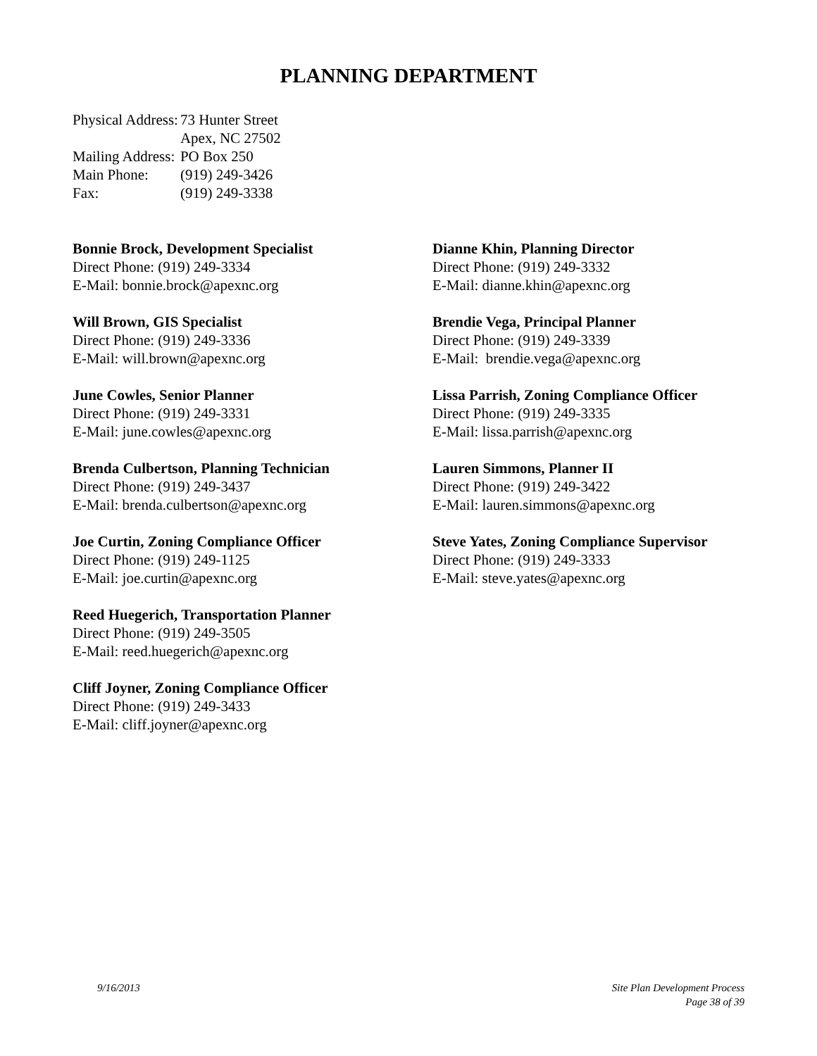PLANNING DEPARTMENT
| Physical Address: | 73 Hunter Street Apex, NC 27502 |
| Mailing Address: | PO Box 250 |
| Main Phone: | (919) 249-3426 |
| Fax: | (919) 249-3338 |
Bonnie Brock, Development Specialist
Direct Phone: (919) 249-3334
E-Mail: bonnie.brock@apexnc.org
Will Brown, GIS Specialist
Direct Phone: (919) 249-3336
E-Mail: will.brown@apexnc.org
June Cowles, Senior Planner
Direct Phone: (919) 249-3331
E-Mail: june.cowles@apexnc.org
Brenda Culbertson, Planning Technician
Direct Phone: (919) 249-3437
E-Mail: brenda.culbertson@apexnc.org
Joe Curtin, Zoning Compliance Officer
Direct Phone: (919) 249-1125
E-Mail: joe.curtin@apexnc.org
Reed Huegerich, Transportation Planner
Direct Phone: (919) 249-3505
E-Mail: reed.huegerich@apexnc.org
Cliff Joyner, Zoning Compliance Officer
Direct Phone: (919) 249-3433
E-Mail: cliff.joyner@apexnc.org
Dianne Khin, Planning Director
Direct Phone: (919) 249-3332
E-Mail: dianne.khin@apexnc.org
Brendie Vega, Principal Planner
Direct Phone: (919) 249-3339
E-Mail: brendie.vega@apexnc.org
Lissa Parrish, Zoning Compliance Officer
Direct Phone: (919) 249-3335
E-Mail: lissa.parrish@apexnc.org
Lauren Simmons, Planner II
Direct Phone: (919) 249-3422
E-Mail: lauren.simmons@apexnc.org
Steve Yates, Zoning Compliance Supervisor
Direct Phone: (919) 249-3333
E-Mail: steve.yates@apexnc.org
9/16/2013
Site Plan Development Process
Page 38 of 39